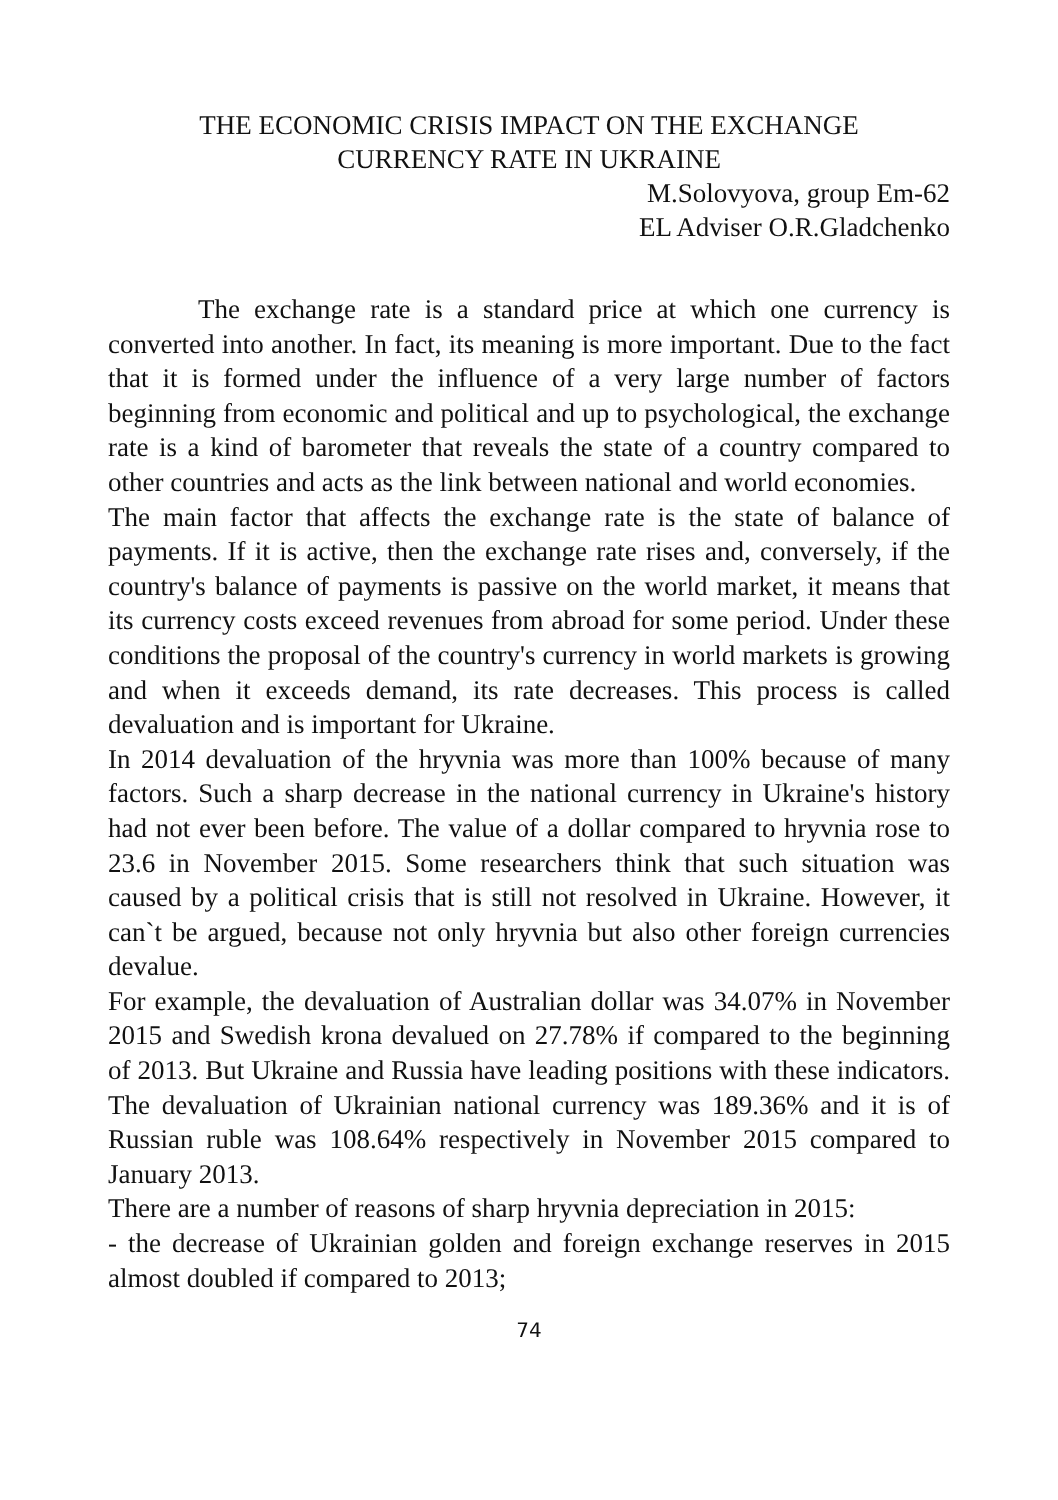THE ECONOMIC CRISIS IMPACT ON THE EXCHANGE
CURRENCY RATE IN UKRAINE
M.Solovyova, group Em-62
EL Adviser O.R.Gladchenko
The exchange rate is a standard price at which one currency is converted into another. In fact, its meaning is more important. Due to the fact that it is formed under the influence of a very large number of factors beginning from economic and political and up to psychological, the exchange rate is a kind of barometer that reveals the state of a country compared to other countries and acts as the link between national and world economies.
The main factor that affects the exchange rate is the state of balance of payments. If it is active, then the exchange rate rises and, conversely, if the country's balance of payments is passive on the world market, it means that its currency costs exceed revenues from abroad for some period. Under these conditions the proposal of the country's currency in world markets is growing and when it exceeds demand, its rate decreases. This process is called devaluation and is important for Ukraine.
In 2014 devaluation of the hryvnia was more than 100% because of many factors. Such a sharp decrease in the national currency in Ukraine's history had not ever been before. The value of a dollar compared to hryvnia rose to 23.6 in November 2015. Some researchers think that such situation was caused by a political crisis that is still not resolved in Ukraine. However, it can`t be argued, because not only hryvnia but also other foreign currencies devalue.
For example, the devaluation of Australian dollar was 34.07% in November 2015 and Swedish krona devalued on 27.78% if compared to the beginning of 2013. But Ukraine and Russia have leading positions with these indicators. The devaluation of Ukrainian national currency was 189.36% and it is of Russian ruble was 108.64% respectively in November 2015 compared to January 2013.
There are a number of reasons of sharp hryvnia depreciation in 2015:
- the decrease of Ukrainian golden and foreign exchange reserves in 2015 almost doubled if compared to 2013;
74